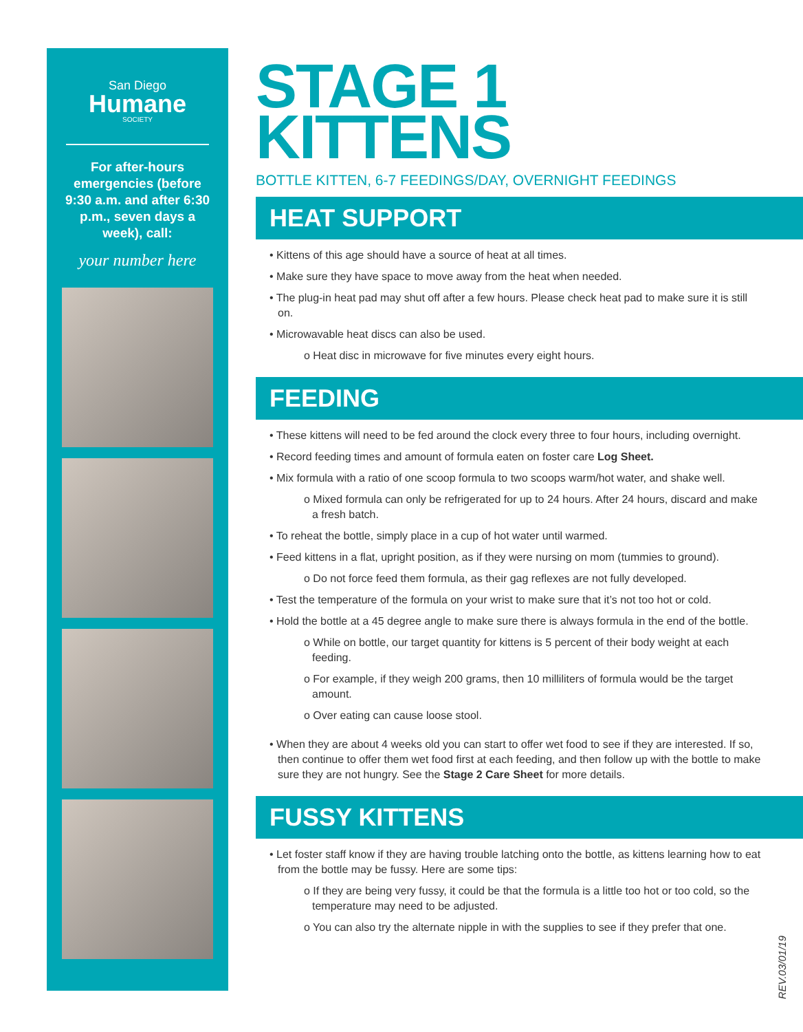San Diego
Humane
SOCIETY
For after-hours emergencies (before 9:30 a.m. and after 6:30 p.m., seven days a week), call:
your number here
STAGE 1
KITTENS
BOTTLE KITTEN, 6-7 FEEDINGS/DAY, OVERNIGHT FEEDINGS
HEAT SUPPORT
• Kittens of this age should have a source of heat at all times.
• Make sure they have space to move away from the heat when needed.
• The plug-in heat pad may shut off after a few hours. Please check heat pad to make sure it is still on.
• Microwavable heat discs can also be used.
o Heat disc in microwave for five minutes every eight hours.
FEEDING
• These kittens will need to be fed around the clock every three to four hours, including overnight.
• Record feeding times and amount of formula eaten on foster care Log Sheet.
• Mix formula with a ratio of one scoop formula to two scoops warm/hot water, and shake well.
o Mixed formula can only be refrigerated for up to 24 hours. After 24 hours, discard and make a fresh batch.
• To reheat the bottle, simply place in a cup of hot water until warmed.
• Feed kittens in a flat, upright position, as if they were nursing on mom (tummies to ground).
o Do not force feed them formula, as their gag reflexes are not fully developed.
• Test the temperature of the formula on your wrist to make sure that it’s not too hot or cold.
• Hold the bottle at a 45 degree angle to make sure there is always formula in the end of the bottle.
o While on bottle, our target quantity for kittens is 5 percent of their body weight at each feeding.
o For example, if they weigh 200 grams, then 10 milliliters of formula would be the target amount.
o Over eating can cause loose stool.
• When they are about 4 weeks old you can start to offer wet food to see if they are interested. If so, then continue to offer them wet food first at each feeding, and then follow up with the bottle to make sure they are not hungry. See the Stage 2 Care Sheet for more details.
FUSSY KITTENS
• Let foster staff know if they are having trouble latching onto the bottle, as kittens learning how to eat from the bottle may be fussy. Here are some tips:
o If they are being very fussy, it could be that the formula is a little too hot or too cold, so the temperature may need to be adjusted.
o You can also try the alternate nipple in with the supplies to see if they prefer that one.
REV.03/01/19